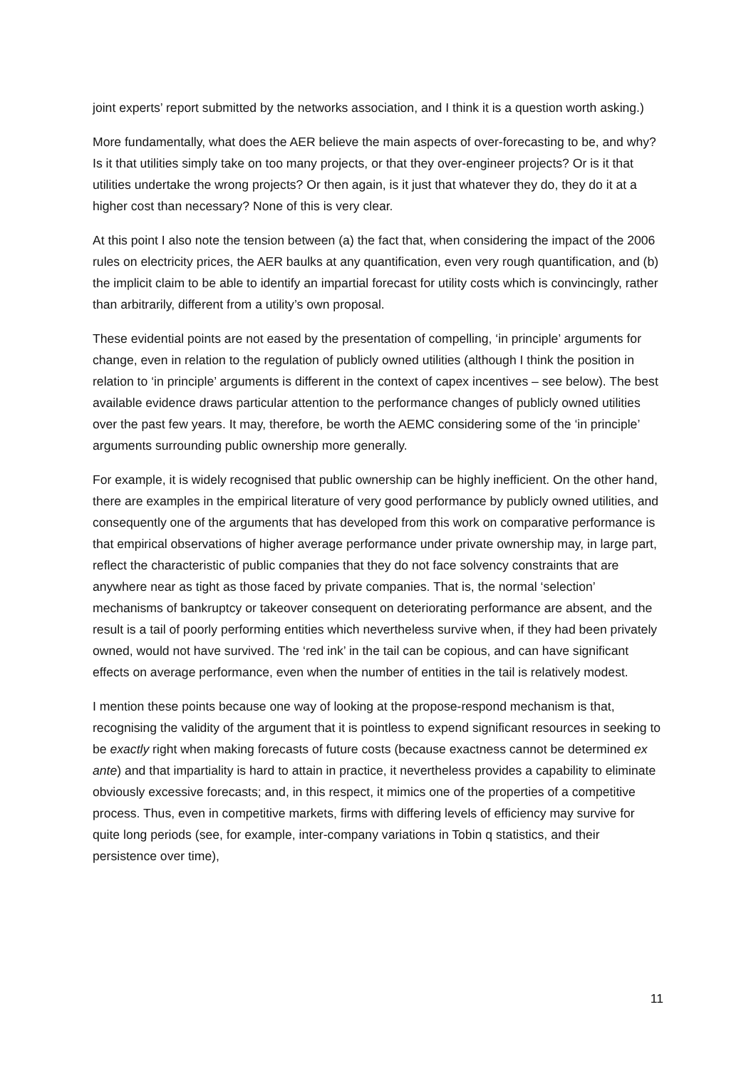joint experts’ report submitted by the networks association, and I think it is a question worth asking.)
More fundamentally, what does the AER believe the main aspects of over-forecasting to be, and why? Is it that utilities simply take on too many projects, or that they over-engineer projects? Or is it that utilities undertake the wrong projects? Or then again, is it just that whatever they do, they do it at a higher cost than necessary? None of this is very clear.
At this point I also note the tension between (a) the fact that, when considering the impact of the 2006 rules on electricity prices, the AER baulks at any quantification, even very rough quantification, and (b) the implicit claim to be able to identify an impartial forecast for utility costs which is convincingly, rather than arbitrarily, different from a utility’s own proposal.
These evidential points are not eased by the presentation of compelling, ‘in principle’ arguments for change, even in relation to the regulation of publicly owned utilities (although I think the position in relation to ‘in principle’ arguments is different in the context of capex incentives – see below). The best available evidence draws particular attention to the performance changes of publicly owned utilities over the past few years. It may, therefore, be worth the AEMC considering some of the ‘in principle’ arguments surrounding public ownership more generally.
For example, it is widely recognised that public ownership can be highly inefficient. On the other hand, there are examples in the empirical literature of very good performance by publicly owned utilities, and consequently one of the arguments that has developed from this work on comparative performance is that empirical observations of higher average performance under private ownership may, in large part, reflect the characteristic of public companies that they do not face solvency constraints that are anywhere near as tight as those faced by private companies. That is, the normal ‘selection’ mechanisms of bankruptcy or takeover consequent on deteriorating performance are absent, and the result is a tail of poorly performing entities which nevertheless survive when, if they had been privately owned, would not have survived. The ‘red ink’ in the tail can be copious, and can have significant effects on average performance, even when the number of entities in the tail is relatively modest.
I mention these points because one way of looking at the propose-respond mechanism is that, recognising the validity of the argument that it is pointless to expend significant resources in seeking to be exactly right when making forecasts of future costs (because exactness cannot be determined ex ante) and that impartiality is hard to attain in practice, it nevertheless provides a capability to eliminate obviously excessive forecasts; and, in this respect, it mimics one of the properties of a competitive process. Thus, even in competitive markets, firms with differing levels of efficiency may survive for quite long periods (see, for example, inter-company variations in Tobin q statistics, and their persistence over time),
11